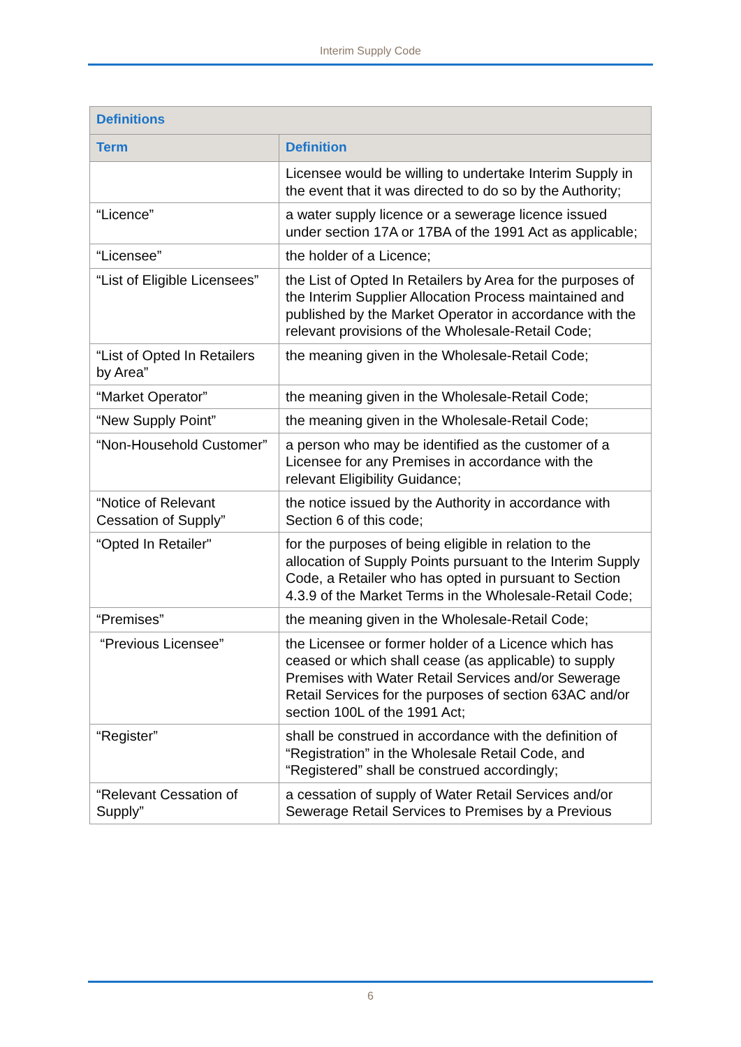Interim Supply Code
| Definitions | |
| --- | --- |
| Term | Definition |
| | Licensee would be willing to undertake Interim Supply in the event that it was directed to do so by the Authority; |
| “Licence” | a water supply licence or a sewerage licence issued under section 17A or 17BA of the 1991 Act as applicable; |
| “Licensee” | the holder of a Licence; |
| “List of Eligible Licensees” | the List of Opted In Retailers by Area for the purposes of the Interim Supplier Allocation Process maintained and published by the Market Operator in accordance with the relevant provisions of the Wholesale-Retail Code; |
| “List of Opted In Retailers by Area” | the meaning given in the Wholesale-Retail Code; |
| “Market Operator” | the meaning given in the Wholesale-Retail Code; |
| “New Supply Point” | the meaning given in the Wholesale-Retail Code; |
| “Non-Household Customer” | a person who may be identified as the customer of a Licensee for any Premises in accordance with the relevant Eligibility Guidance; |
| “Notice of Relevant Cessation of Supply” | the notice issued by the Authority in accordance with Section 6 of this code; |
| “Opted In Retailer" | for the purposes of being eligible in relation to the allocation of Supply Points pursuant to the Interim Supply Code, a Retailer who has opted in pursuant to Section 4.3.9 of the Market Terms in the Wholesale-Retail Code; |
| “Premises” | the meaning given in the Wholesale-Retail Code; |
| “Previous Licensee” | the Licensee or former holder of a Licence which has ceased or which shall cease (as applicable) to supply Premises with Water Retail Services and/or Sewerage Retail Services for the purposes of section 63AC and/or section 100L of the 1991 Act; |
| “Register” | shall be construed in accordance with the definition of “Registration” in the Wholesale Retail Code, and “Registered” shall be construed accordingly; |
| “Relevant Cessation of Supply” | a cessation of supply of Water Retail Services and/or Sewerage Retail Services to Premises by a Previous |
6